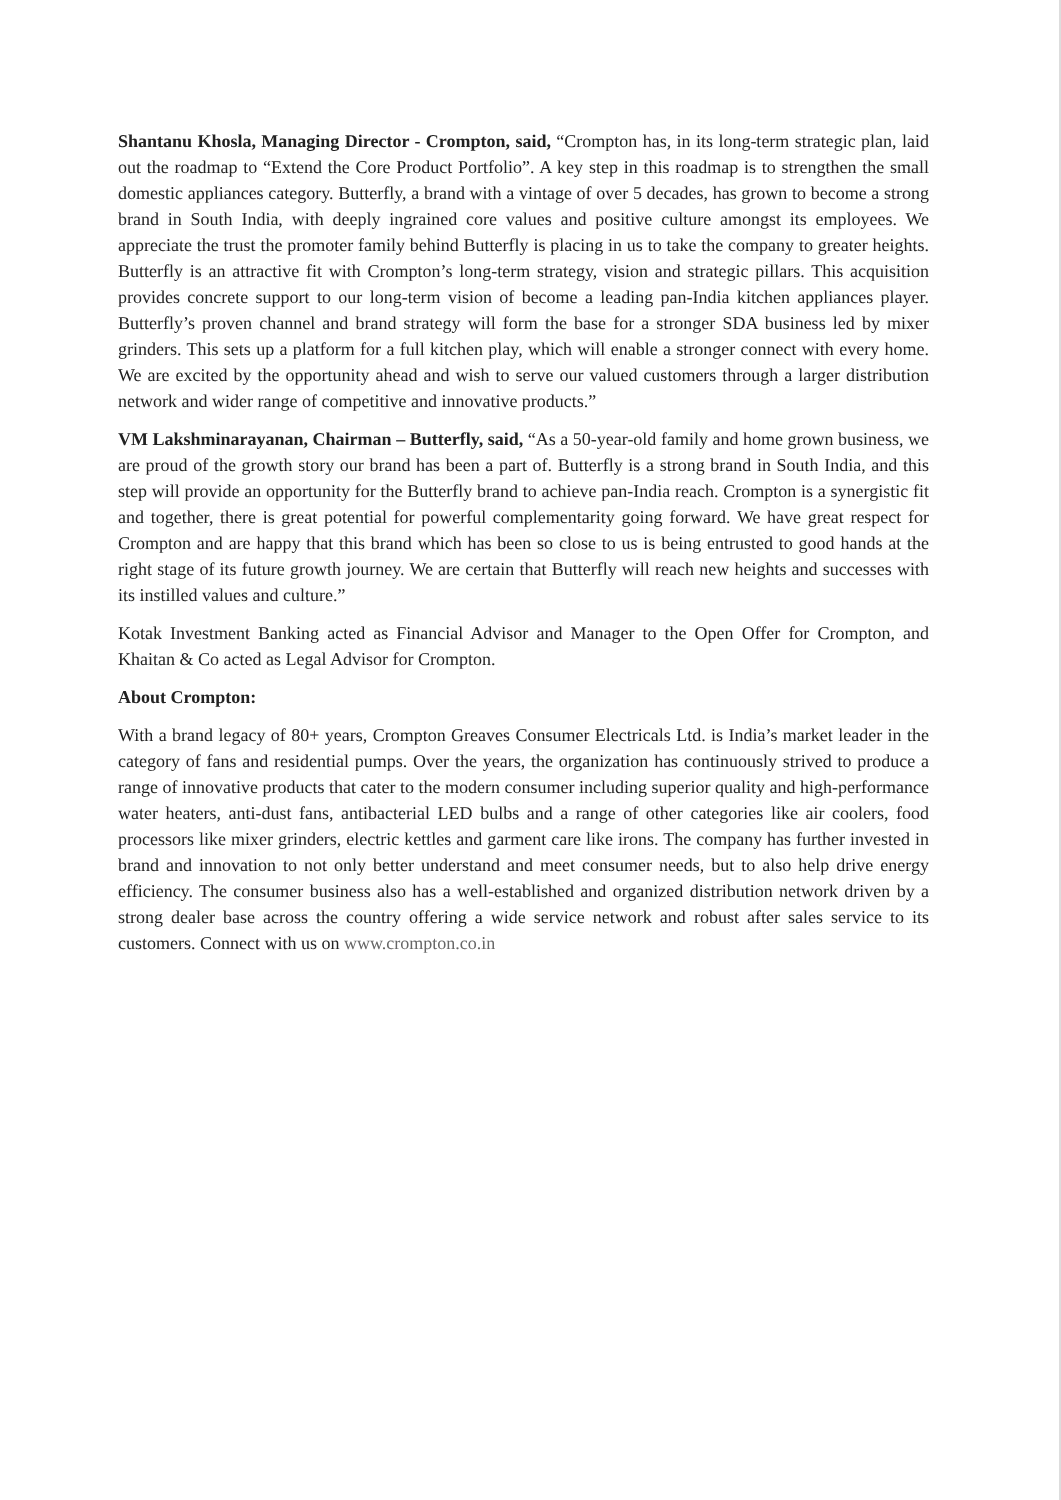Shantanu Khosla, Managing Director - Crompton, said, “Crompton has, in its long-term strategic plan, laid out the roadmap to “Extend the Core Product Portfolio”. A key step in this roadmap is to strengthen the small domestic appliances category. Butterfly, a brand with a vintage of over 5 decades, has grown to become a strong brand in South India, with deeply ingrained core values and positive culture amongst its employees. We appreciate the trust the promoter family behind Butterfly is placing in us to take the company to greater heights. Butterfly is an attractive fit with Crompton’s long-term strategy, vision and strategic pillars. This acquisition provides concrete support to our long-term vision of become a leading pan-India kitchen appliances player. Butterfly’s proven channel and brand strategy will form the base for a stronger SDA business led by mixer grinders. This sets up a platform for a full kitchen play, which will enable a stronger connect with every home. We are excited by the opportunity ahead and wish to serve our valued customers through a larger distribution network and wider range of competitive and innovative products.”
VM Lakshminarayanan, Chairman – Butterfly, said, “As a 50-year-old family and home grown business, we are proud of the growth story our brand has been a part of. Butterfly is a strong brand in South India, and this step will provide an opportunity for the Butterfly brand to achieve pan-India reach. Crompton is a synergistic fit and together, there is great potential for powerful complementarity going forward. We have great respect for Crompton and are happy that this brand which has been so close to us is being entrusted to good hands at the right stage of its future growth journey. We are certain that Butterfly will reach new heights and successes with its instilled values and culture.”
Kotak Investment Banking acted as Financial Advisor and Manager to the Open Offer for Crompton, and Khaitan & Co acted as Legal Advisor for Crompton.
About Crompton:
With a brand legacy of 80+ years, Crompton Greaves Consumer Electricals Ltd. is India’s market leader in the category of fans and residential pumps. Over the years, the organization has continuously strived to produce a range of innovative products that cater to the modern consumer including superior quality and high-performance water heaters, anti-dust fans, antibacterial LED bulbs and a range of other categories like air coolers, food processors like mixer grinders, electric kettles and garment care like irons. The company has further invested in brand and innovation to not only better understand and meet consumer needs, but to also help drive energy efficiency. The consumer business also has a well-established and organized distribution network driven by a strong dealer base across the country offering a wide service network and robust after sales service to its customers. Connect with us on www.crompton.co.in